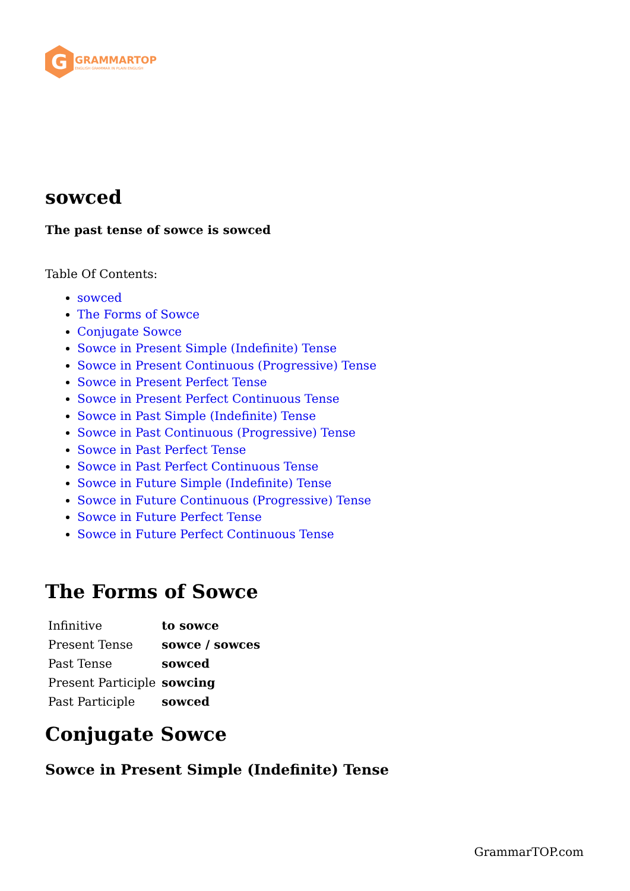G
GRAMMARTOP
ENGLISH GRAMMAR IN PLAIN ENGLISH
sowced
The past tense of sowce is sowced
Table Of Contents:
sowced
The Forms of Sowce
Conjugate Sowce
Sowce in Present Simple (Indefinite) Tense
Sowce in Present Continuous (Progressive) Tense
Sowce in Present Perfect Tense
Sowce in Present Perfect Continuous Tense
Sowce in Past Simple (Indefinite) Tense
Sowce in Past Continuous (Progressive) Tense
Sowce in Past Perfect Tense
Sowce in Past Perfect Continuous Tense
Sowce in Future Simple (Indefinite) Tense
Sowce in Future Continuous (Progressive) Tense
Sowce in Future Perfect Tense
Sowce in Future Perfect Continuous Tense
The Forms of Sowce
| Infinitive | to sowce |
| Present Tense | sowce / sowces |
| Past Tense | sowced |
| Present Participle | sowcing |
| Past Participle | sowced |
Conjugate Sowce
Sowce in Present Simple (Indefinite) Tense
GrammarTOP.com